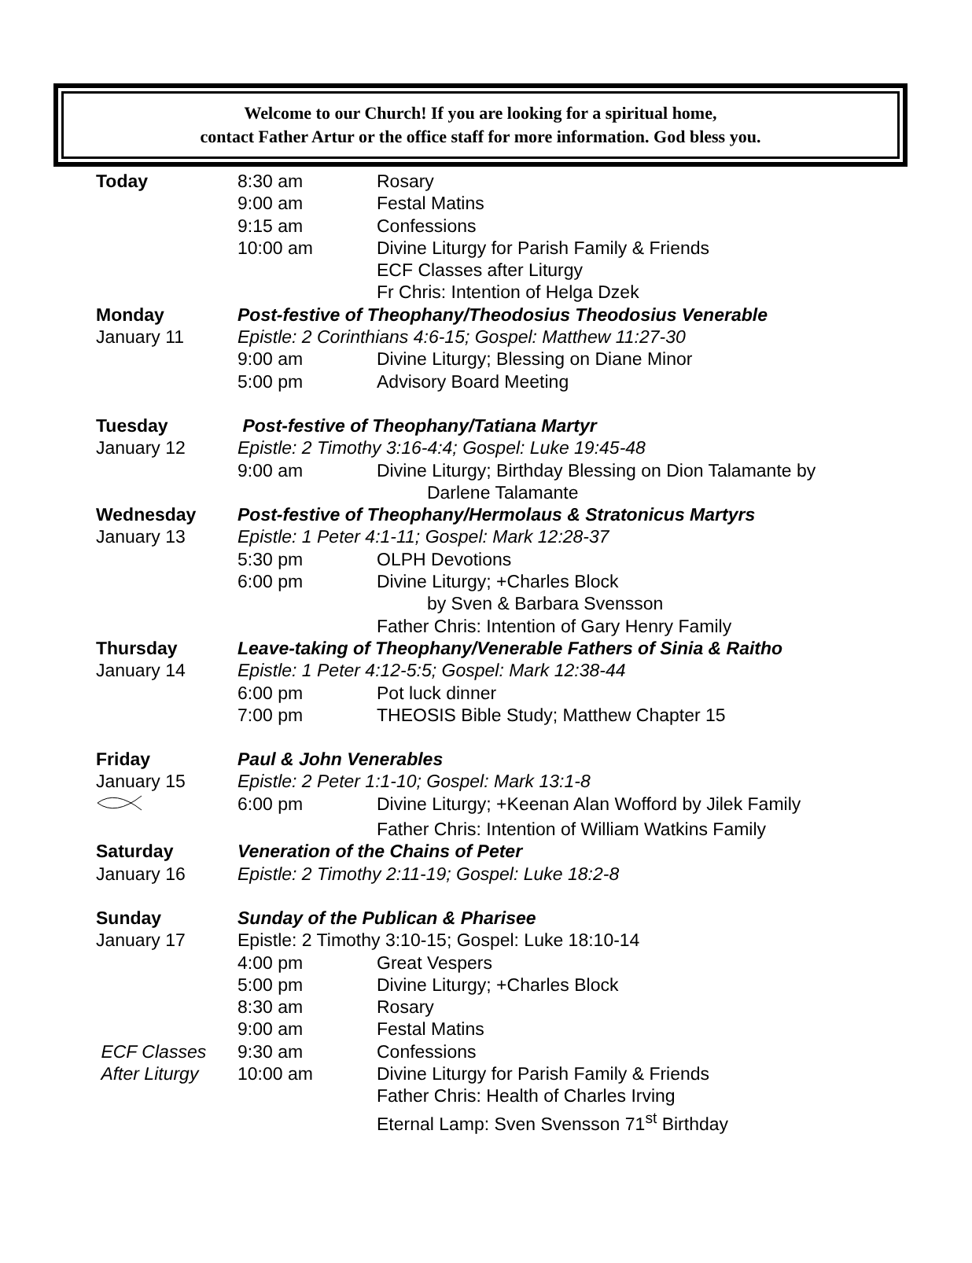Welcome to our Church! If you are looking for a spiritual home,
contact Father Artur or the office staff for more information. God bless you.
| Today | 8:30 am | Rosary |
| | 9:00 am | Festal Matins |
| | 9:15 am | Confessions |
| | 10:00 am | Divine Liturgy for Parish Family & Friends |
| | | ECF Classes after Liturgy |
| | | Fr Chris: Intention of Helga Dzek |
| Monday | Post-festive of Theophany/Theodosius Theodosius Venerable | |
| January 11 | Epistle: 2 Corinthians 4:6-15; Gospel: Matthew 11:27-30 | |
| | 9:00 am | Divine Liturgy; Blessing on Diane Minor |
| | 5:00 pm | Advisory Board Meeting |
| Tuesday | Post-festive of Theophany/Tatiana Martyr | |
| January 12 | Epistle: 2 Timothy 3:16-4:4; Gospel: Luke 19:45-48 | |
| | 9:00 am | Divine Liturgy; Birthday Blessing on Dion Talamante by Darlene Talamante |
| Wednesday | Post-festive of Theophany/Hermolaus & Stratonicus Martyrs | |
| January 13 | Epistle: 1 Peter 4:1-11; Gospel: Mark 12:28-37 | |
| | 5:30 pm | OLPH Devotions |
| | 6:00 pm | Divine Liturgy; +Charles Block by Sven & Barbara Svensson |
| | | Father Chris: Intention of Gary Henry Family |
| Thursday | Leave-taking of Theophany/Venerable Fathers of Sinia & Raitho | |
| January 14 | Epistle: 1 Peter 4:12-5:5; Gospel: Mark 12:38-44 | |
| | 6:00 pm | Pot luck dinner |
| | 7:00 pm | THEOSIS Bible Study; Matthew Chapter 15 |
| Friday | Paul & John Venerables | |
| January 15 | Epistle: 2 Peter 1:1-10; Gospel: Mark 13:1-8 | |
| | 6:00 pm | Divine Liturgy; +Keenan Alan Wofford by Jilek Family |
| | | Father Chris: Intention of William Watkins Family |
| Saturday | Veneration of the Chains of Peter | |
| January 16 | Epistle: 2 Timothy 2:11-19; Gospel: Luke 18:2-8 | |
| Sunday | Sunday of the Publican & Pharisee | |
| January 17 | Epistle: 2 Timothy 3:10-15; Gospel: Luke 18:10-14 | |
| | 4:00 pm | Great Vespers |
| | 5:00 pm | Divine Liturgy; +Charles Block |
| | 8:30 am | Rosary |
| | 9:00 am | Festal Matins |
| ECF Classes | 9:30 am | Confessions |
| After Liturgy | 10:00 am | Divine Liturgy for Parish Family & Friends |
| | | Father Chris: Health of Charles Irving |
| | | Eternal Lamp: Sven Svensson 71<sup>st</sup> Birthday |